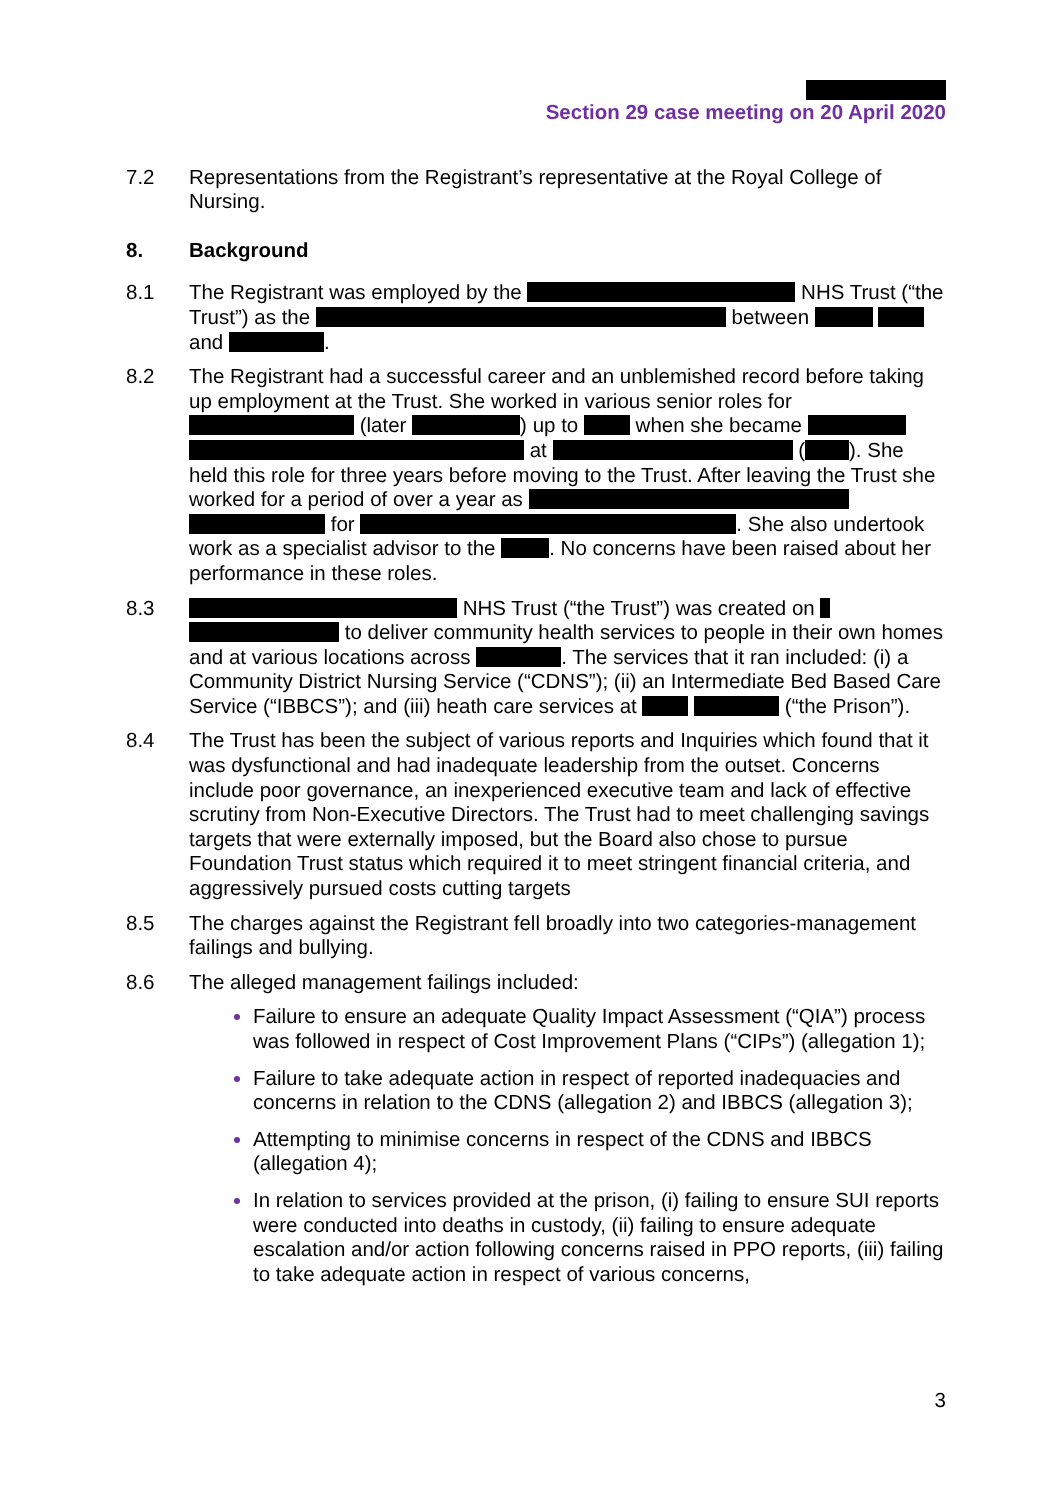Section 29 case meeting on 20 April 2020
7.2 Representations from the Registrant’s representative at the Royal College of Nursing.
8. Background
8.1 The Registrant was employed by the NHS Trust (“the Trust”) as the between and .
8.2 The Registrant had a successful career and an unblemished record before taking up employment at the Trust. She worked in various senior roles for (later ) up to when she became at ( ). She held this role for three years before moving to the Trust. After leaving the Trust she worked for a period of over a year as for . She also undertook work as a specialist advisor to the . No concerns have been raised about her performance in these roles.
8.3 NHS Trust (“the Trust”) was created on to deliver community health services to people in their own homes and at various locations across . The services that it ran included: (i) a Community District Nursing Service (“CDNS”); (ii) an Intermediate Bed Based Care Service (“IBBCS”); and (iii) heath care services at (“the Prison”).
8.4 The Trust has been the subject of various reports and Inquiries which found that it was dysfunctional and had inadequate leadership from the outset. Concerns include poor governance, an inexperienced executive team and lack of effective scrutiny from Non-Executive Directors. The Trust had to meet challenging savings targets that were externally imposed, but the Board also chose to pursue Foundation Trust status which required it to meet stringent financial criteria, and aggressively pursued costs cutting targets
8.5 The charges against the Registrant fell broadly into two categories-management failings and bullying.
8.6 The alleged management failings included:
Failure to ensure an adequate Quality Impact Assessment (“QIA”) process was followed in respect of Cost Improvement Plans (“CIPs”) (allegation 1);
Failure to take adequate action in respect of reported inadequacies and concerns in relation to the CDNS (allegation 2) and IBBCS (allegation 3);
Attempting to minimise concerns in respect of the CDNS and IBBCS (allegation 4);
In relation to services provided at the prison, (i) failing to ensure SUI reports were conducted into deaths in custody, (ii) failing to ensure adequate escalation and/or action following concerns raised in PPO reports, (iii) failing to take adequate action in respect of various concerns,
3